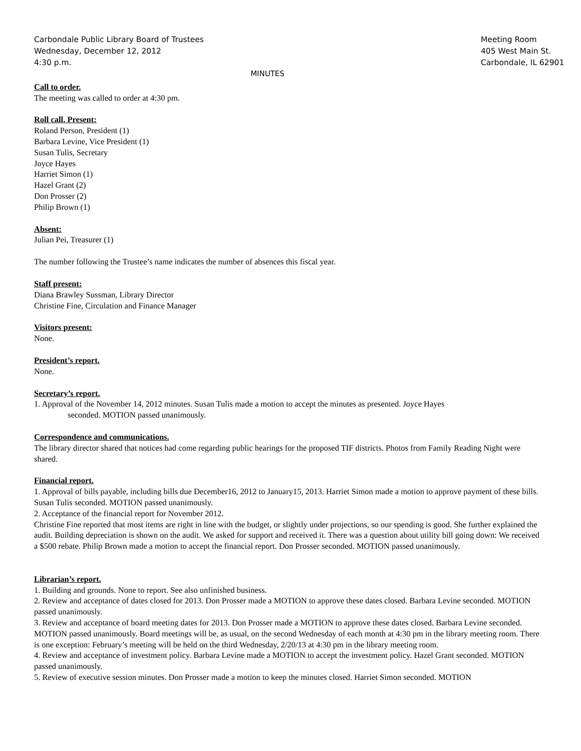Carbondale Public Library Board of Trustees
Wednesday, December 12, 2012
4:30 p.m.
Meeting Room
405 West Main St.
Carbondale, IL 62901
MINUTES
Call to order.
The meeting was called to order at 4:30 pm.
Roll call. Present:
Roland Person, President (1)
Barbara Levine, Vice President (1)
Susan Tulis, Secretary
Joyce Hayes
Harriet Simon (1)
Hazel Grant (2)
Don Prosser (2)
Philip Brown (1)
Absent:
Julian Pei, Treasurer (1)
The number following the Trustee’s name indicates the number of absences this fiscal year.
Staff present:
Diana Brawley Sussman, Library Director
Christine Fine, Circulation and Finance Manager
Visitors present:
None.
President’s report.
None.
Secretary’s report.
1. Approval of the November 14, 2012 minutes. Susan Tulis made a motion to accept the minutes as presented. Joyce Hayes
seconded. MOTION passed unanimously.
Correspondence and communications.
The library director shared that notices had come regarding public hearings for the proposed TIF districts. Photos from Family Reading Night were shared.
Financial report.
1. Approval of bills payable, including bills due December16, 2012 to January15, 2013. Harriet Simon made a motion to approve payment of these bills. Susan Tulis seconded. MOTION passed unanimously.
2. Acceptance of the financial report for November 2012.
Christine Fine reported that most items are right in line with the budget, or slightly under projections, so our spending is good. She further explained the audit. Building depreciation is shown on the audit. We asked for support and received it. There was a question about utility bill going down: We received a $500 rebate. Philip Brown made a motion to accept the financial report. Don Prosser seconded. MOTION passed unanimously.
Librarian’s report.
1. Building and grounds. None to report. See also unfinished business.
2. Review and acceptance of dates closed for 2013. Don Prosser made a MOTION to approve these dates closed. Barbara Levine seconded. MOTION passed unanimously.
3. Review and acceptance of board meeting dates for 2013. Don Prosser made a MOTION to approve these dates closed. Barbara Levine seconded. MOTION passed unanimously. Board meetings will be, as usual, on the second Wednesday of each month at 4:30 pm in the library meeting room. There is one exception: February’s meeting will be held on the third Wednesday, 2/20/13 at 4:30 pm in the library meeting room.
4. Review and acceptance of investment policy. Barbara Levine made a MOTION to accept the investment policy. Hazel Grant seconded. MOTION passed unanimously.
5. Review of executive session minutes. Don Prosser made a motion to keep the minutes closed. Harriet Simon seconded. MOTION